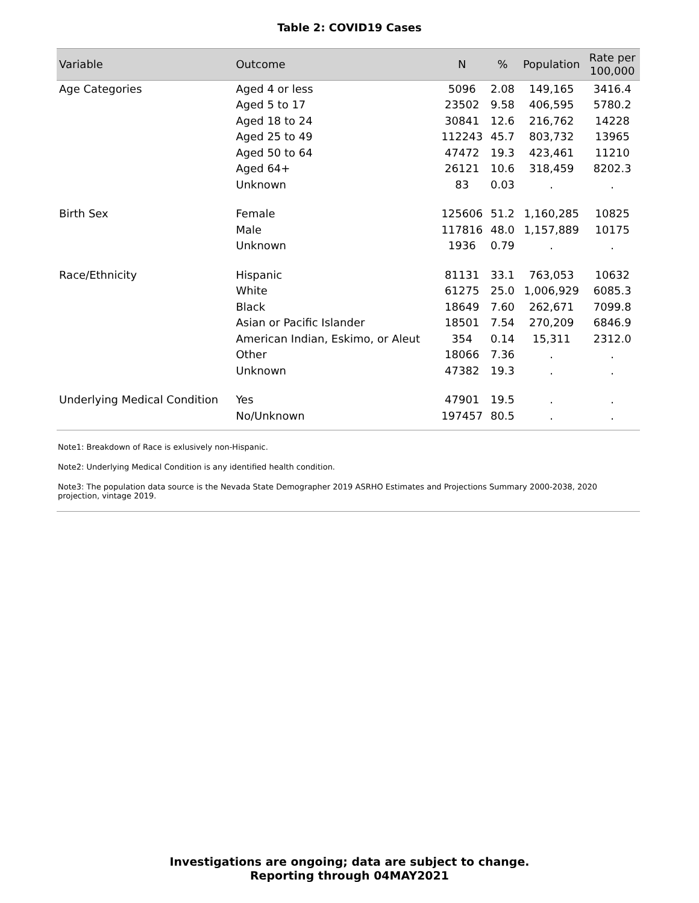Table 2: COVID19 Cases
| Variable | Outcome | N | % | Population | Rate per 100,000 |
| --- | --- | --- | --- | --- | --- |
| Age Categories | Aged 4 or less | 5096 | 2.08 | 149,165 | 3416.4 |
| | Aged 5 to 17 | 23502 | 9.58 | 406,595 | 5780.2 |
| | Aged 18 to 24 | 30841 | 12.6 | 216,762 | 14228 |
| | Aged 25 to 49 | 112243 | 45.7 | 803,732 | 13965 |
| | Aged 50 to 64 | 47472 | 19.3 | 423,461 | 11210 |
| | Aged 64+ | 26121 | 10.6 | 318,459 | 8202.3 |
| | Unknown | 83 | 0.03 | . | . |
| Birth Sex | Female | 125606 | 51.2 | 1,160,285 | 10825 |
| | Male | 117816 | 48.0 | 1,157,889 | 10175 |
| | Unknown | 1936 | 0.79 | . | . |
| Race/Ethnicity | Hispanic | 81131 | 33.1 | 763,053 | 10632 |
| | White | 61275 | 25.0 | 1,006,929 | 6085.3 |
| | Black | 18649 | 7.60 | 262,671 | 7099.8 |
| | Asian or Pacific Islander | 18501 | 7.54 | 270,209 | 6846.9 |
| | American Indian, Eskimo, or Aleut | 354 | 0.14 | 15,311 | 2312.0 |
| | Other | 18066 | 7.36 | . | . |
| | Unknown | 47382 | 19.3 | . | . |
| Underlying Medical Condition | Yes | 47901 | 19.5 | . | . |
| | No/Unknown | 197457 | 80.5 | . | . |
Note1: Breakdown of Race is exlusively non-Hispanic.
Note2: Underlying Medical Condition is any identified health condition.
Note3: The population data source is the Nevada State Demographer 2019 ASRHO Estimates and Projections Summary 2000-2038, 2020 projection, vintage 2019.
Investigations are ongoing; data are subject to change.
Reporting through 04MAY2021